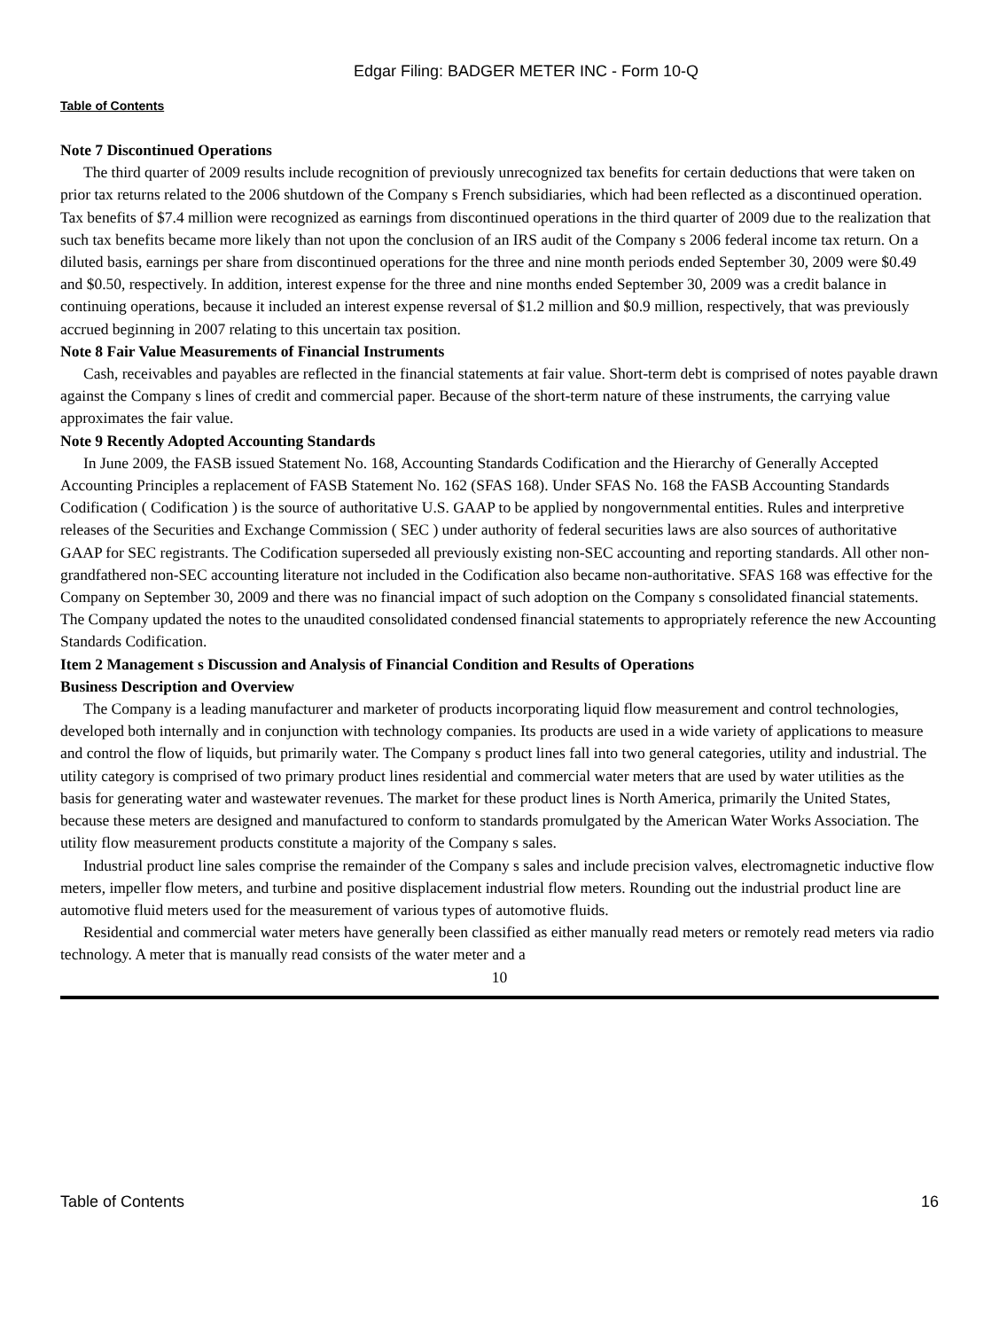Edgar Filing: BADGER METER INC - Form 10-Q
Table of Contents
Note 7 Discontinued Operations
The third quarter of 2009 results include recognition of previously unrecognized tax benefits for certain deductions that were taken on prior tax returns related to the 2006 shutdown of the Company s French subsidiaries, which had been reflected as a discontinued operation. Tax benefits of $7.4 million were recognized as earnings from discontinued operations in the third quarter of 2009 due to the realization that such tax benefits became more likely than not upon the conclusion of an IRS audit of the Company s 2006 federal income tax return. On a diluted basis, earnings per share from discontinued operations for the three and nine month periods ended September 30, 2009 were $0.49 and $0.50, respectively. In addition, interest expense for the three and nine months ended September 30, 2009 was a credit balance in continuing operations, because it included an interest expense reversal of $1.2 million and $0.9 million, respectively, that was previously accrued beginning in 2007 relating to this uncertain tax position.
Note 8 Fair Value Measurements of Financial Instruments
Cash, receivables and payables are reflected in the financial statements at fair value. Short-term debt is comprised of notes payable drawn against the Company s lines of credit and commercial paper. Because of the short-term nature of these instruments, the carrying value approximates the fair value.
Note 9 Recently Adopted Accounting Standards
In June 2009, the FASB issued Statement No. 168, Accounting Standards Codification and the Hierarchy of Generally Accepted Accounting Principles a replacement of FASB Statement No. 162 (SFAS 168). Under SFAS No. 168 the FASB Accounting Standards Codification ( Codification ) is the source of authoritative U.S. GAAP to be applied by nongovernmental entities. Rules and interpretive releases of the Securities and Exchange Commission ( SEC ) under authority of federal securities laws are also sources of authoritative GAAP for SEC registrants. The Codification superseded all previously existing non-SEC accounting and reporting standards. All other non-grandfathered non-SEC accounting literature not included in the Codification also became non-authoritative. SFAS 168 was effective for the Company on September 30, 2009 and there was no financial impact of such adoption on the Company s consolidated financial statements. The Company updated the notes to the unaudited consolidated condensed financial statements to appropriately reference the new Accounting Standards Codification.
Item 2 Management s Discussion and Analysis of Financial Condition and Results of Operations
Business Description and Overview
The Company is a leading manufacturer and marketer of products incorporating liquid flow measurement and control technologies, developed both internally and in conjunction with technology companies. Its products are used in a wide variety of applications to measure and control the flow of liquids, but primarily water. The Company s product lines fall into two general categories, utility and industrial. The utility category is comprised of two primary product lines residential and commercial water meters that are used by water utilities as the basis for generating water and wastewater revenues. The market for these product lines is North America, primarily the United States, because these meters are designed and manufactured to conform to standards promulgated by the American Water Works Association. The utility flow measurement products constitute a majority of the Company s sales.
Industrial product line sales comprise the remainder of the Company s sales and include precision valves, electromagnetic inductive flow meters, impeller flow meters, and turbine and positive displacement industrial flow meters. Rounding out the industrial product line are automotive fluid meters used for the measurement of various types of automotive fluids.
Residential and commercial water meters have generally been classified as either manually read meters or remotely read meters via radio technology. A meter that is manually read consists of the water meter and a
10
Table of Contents 16